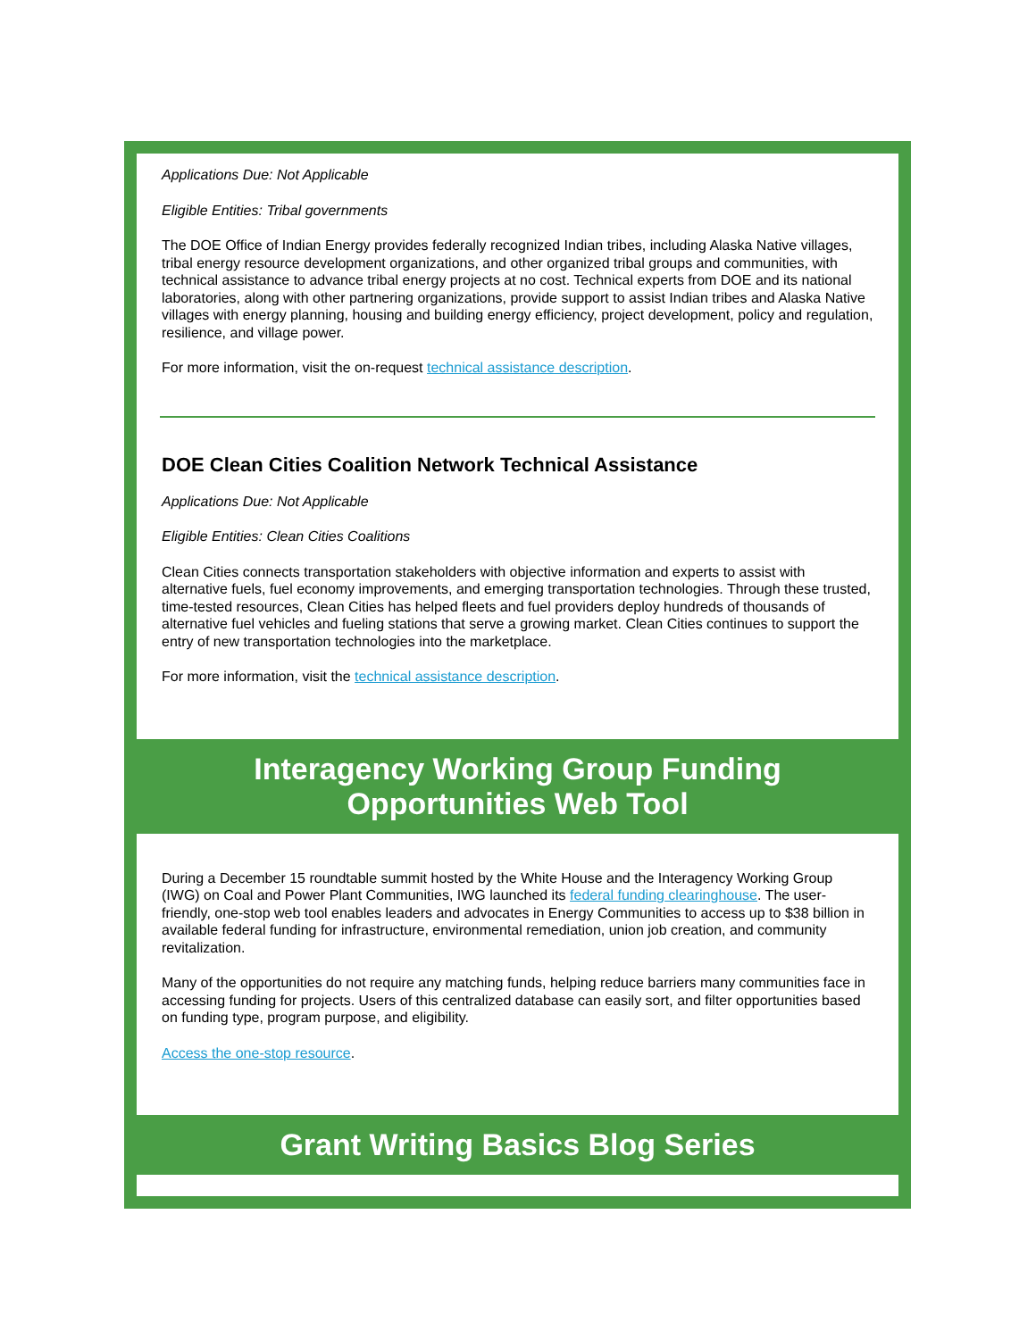Applications Due: Not Applicable
Eligible Entities: Tribal governments
The DOE Office of Indian Energy provides federally recognized Indian tribes, including Alaska Native villages, tribal energy resource development organizations, and other organized tribal groups and communities, with technical assistance to advance tribal energy projects at no cost. Technical experts from DOE and its national laboratories, along with other partnering organizations, provide support to assist Indian tribes and Alaska Native villages with energy planning, housing and building energy efficiency, project development, policy and regulation, resilience, and village power.
For more information, visit the on-request technical assistance description.
DOE Clean Cities Coalition Network Technical Assistance
Applications Due: Not Applicable
Eligible Entities: Clean Cities Coalitions
Clean Cities connects transportation stakeholders with objective information and experts to assist with alternative fuels, fuel economy improvements, and emerging transportation technologies. Through these trusted, time-tested resources, Clean Cities has helped fleets and fuel providers deploy hundreds of thousands of alternative fuel vehicles and fueling stations that serve a growing market. Clean Cities continues to support the entry of new transportation technologies into the marketplace.
For more information, visit the technical assistance description.
Interagency Working Group Funding
Opportunities Web Tool
During a December 15 roundtable summit hosted by the White House and the Interagency Working Group (IWG) on Coal and Power Plant Communities, IWG launched its federal funding clearinghouse. The user-friendly, one-stop web tool enables leaders and advocates in Energy Communities to access up to $38 billion in available federal funding for infrastructure, environmental remediation, union job creation, and community revitalization.
Many of the opportunities do not require any matching funds, helping reduce barriers many communities face in accessing funding for projects. Users of this centralized database can easily sort, and filter opportunities based on funding type, program purpose, and eligibility.
Access the one-stop resource.
Grant Writing Basics Blog Series